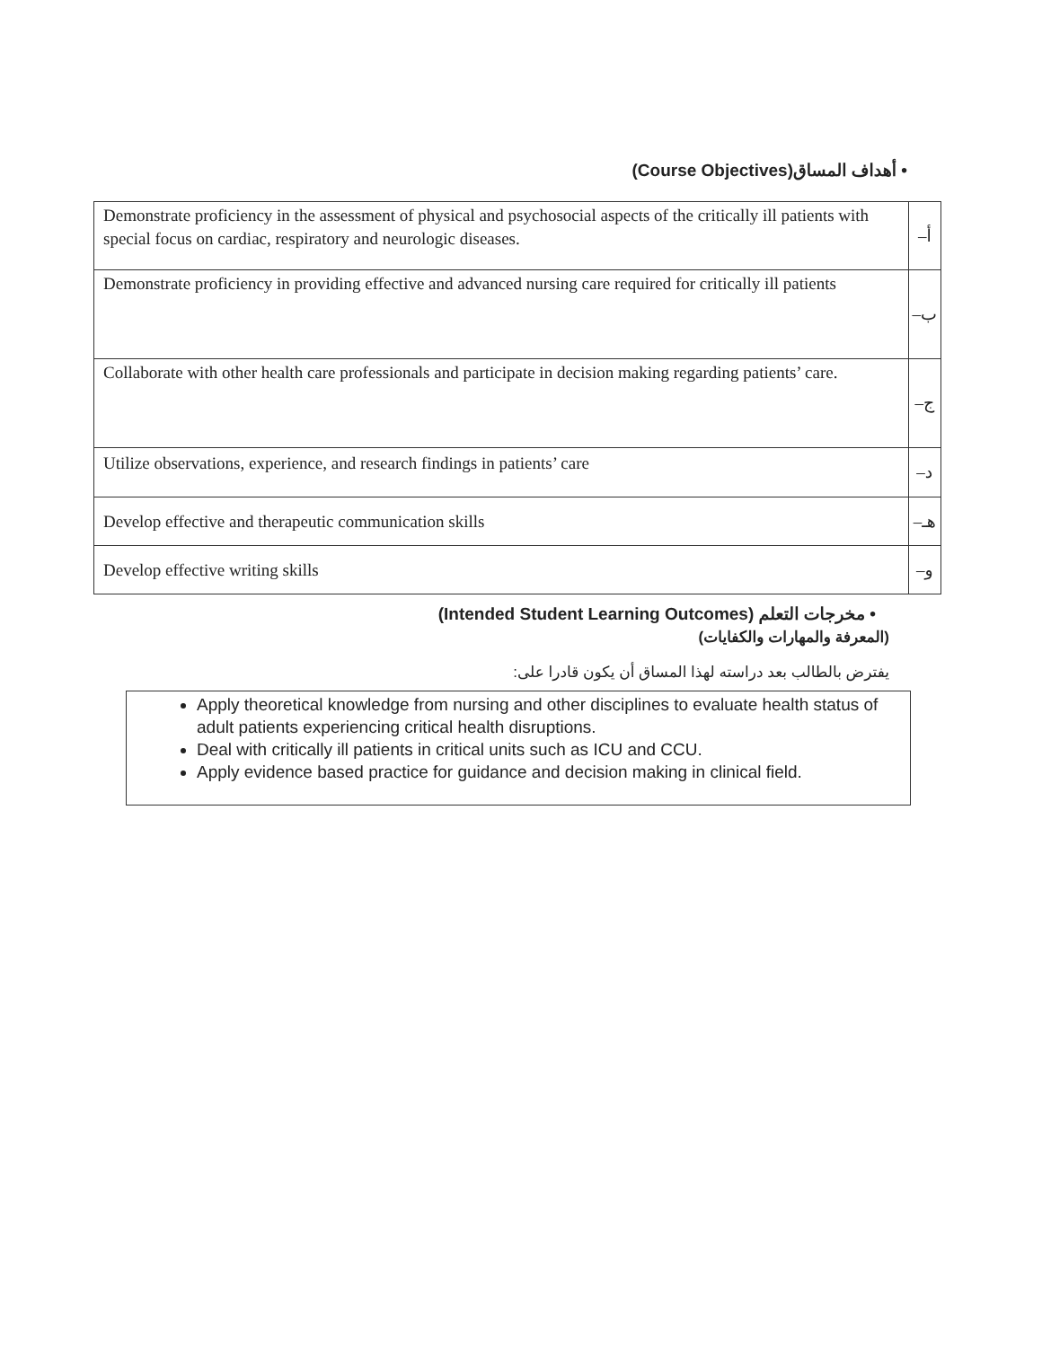• أهداف المساق(Course Objectives)
| Demonstrate proficiency in the assessment of physical and psychosocial aspects of the critically ill patients with special focus on cardiac, respiratory and neurologic diseases. | أ– |
| Demonstrate proficiency in providing effective and advanced nursing care required for critically ill patients | ب– |
| Collaborate with other health care professionals and participate in decision making regarding patients’ care. | ج– |
| Utilize observations, experience, and research findings in patients’ care | د– |
| Develop effective and therapeutic communication skills | هـ– |
| Develop effective writing skills | و– |
• مخرجات التعلم (Intended Student Learning Outcomes)
(المعرفة والمهارات والكفايات)
يفترض بالطالب بعد دراسته لهذا المساق أن يكون قادرا على:
Apply theoretical knowledge from nursing and other disciplines to evaluate health status of adult patients experiencing critical health disruptions.
Deal with critically ill patients in critical units such as ICU and CCU.
Apply evidence based practice for guidance and decision making in clinical field.